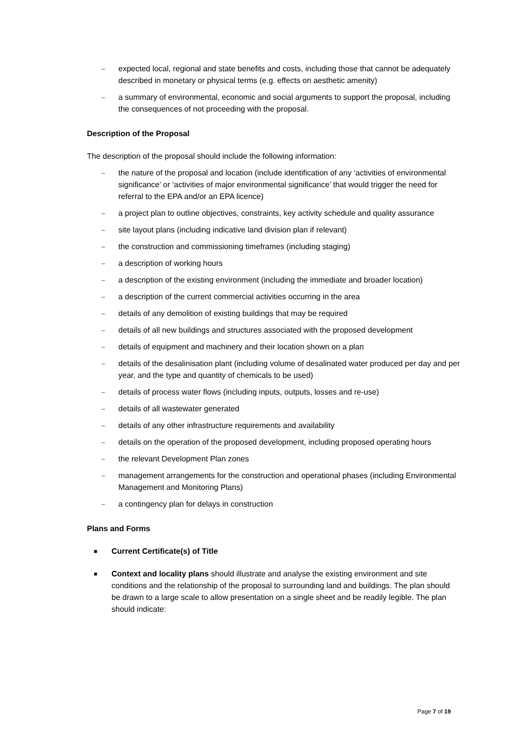– expected local, regional and state benefits and costs, including those that cannot be adequately described in monetary or physical terms (e.g. effects on aesthetic amenity)
– a summary of environmental, economic and social arguments to support the proposal, including the consequences of not proceeding with the proposal.
Description of the Proposal
The description of the proposal should include the following information:
– the nature of the proposal and location (include identification of any ‘activities of environmental significance’ or ‘activities of major environmental significance’ that would trigger the need for referral to the EPA and/or an EPA licence)
– a project plan to outline objectives, constraints, key activity schedule and quality assurance
– site layout plans (including indicative land division plan if relevant)
– the construction and commissioning timeframes (including staging)
– a description of working hours
– a description of the existing environment (including the immediate and broader location)
– a description of the current commercial activities occurring in the area
– details of any demolition of existing buildings that may be required
– details of all new buildings and structures associated with the proposed development
– details of equipment and machinery and their location shown on a plan
– details of the desalinisation plant (including volume of desalinated water produced per day and per year, and the type and quantity of chemicals to be used)
– details of process water flows (including inputs, outputs, losses and re-use)
– details of all wastewater generated
– details of any other infrastructure requirements and availability
– details on the operation of the proposed development, including proposed operating hours
– the relevant Development Plan zones
– management arrangements for the construction and operational phases (including Environmental Management and Monitoring Plans)
– a contingency plan for delays in construction
Plans and Forms
■ Current Certificate(s) of Title
■ Context and locality plans should illustrate and analyse the existing environment and site conditions and the relationship of the proposal to surrounding land and buildings. The plan should be drawn to a large scale to allow presentation on a single sheet and be readily legible. The plan should indicate:
Page 7 of 19